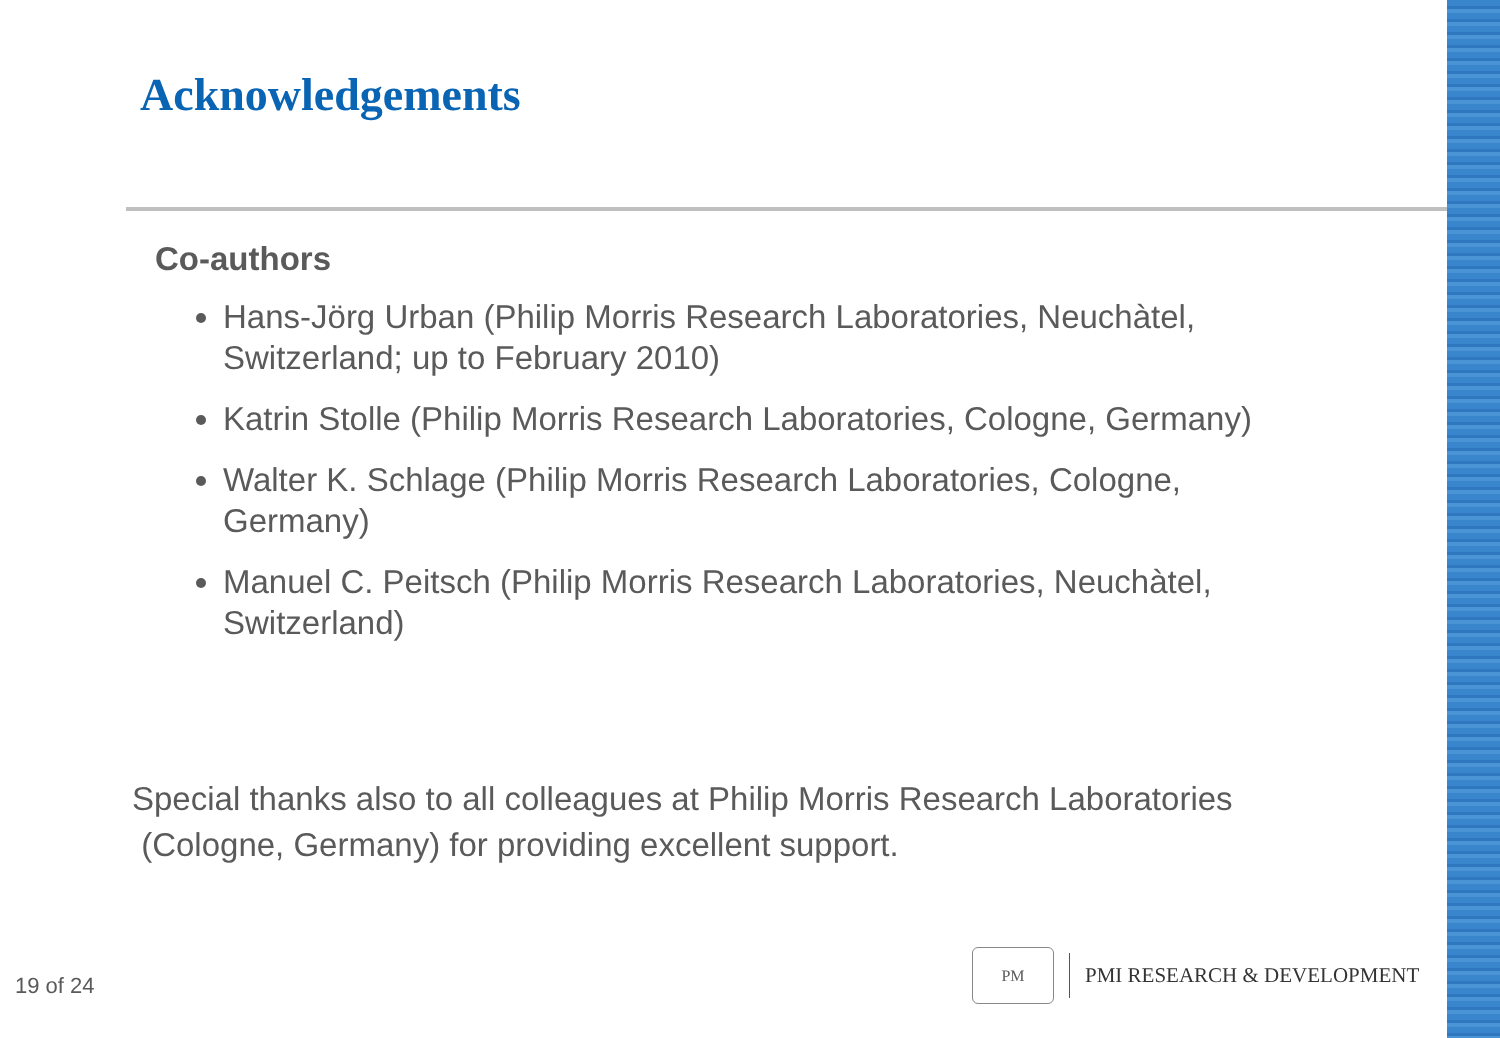Acknowledgements
Co-authors
Hans-Jörg Urban (Philip Morris Research Laboratories, Neuchàtel, Switzerland; up to February 2010)
Katrin Stolle (Philip Morris Research Laboratories, Cologne, Germany)
Walter K. Schlage (Philip Morris Research Laboratories, Cologne, Germany)
Manuel C. Peitsch (Philip Morris Research Laboratories, Neuchàtel, Switzerland)
Special thanks also to all colleagues at Philip Morris Research Laboratories
(Cologne, Germany) for providing excellent support.
19 of 24
PM
PMI RESEARCH & DEVELOPMENT